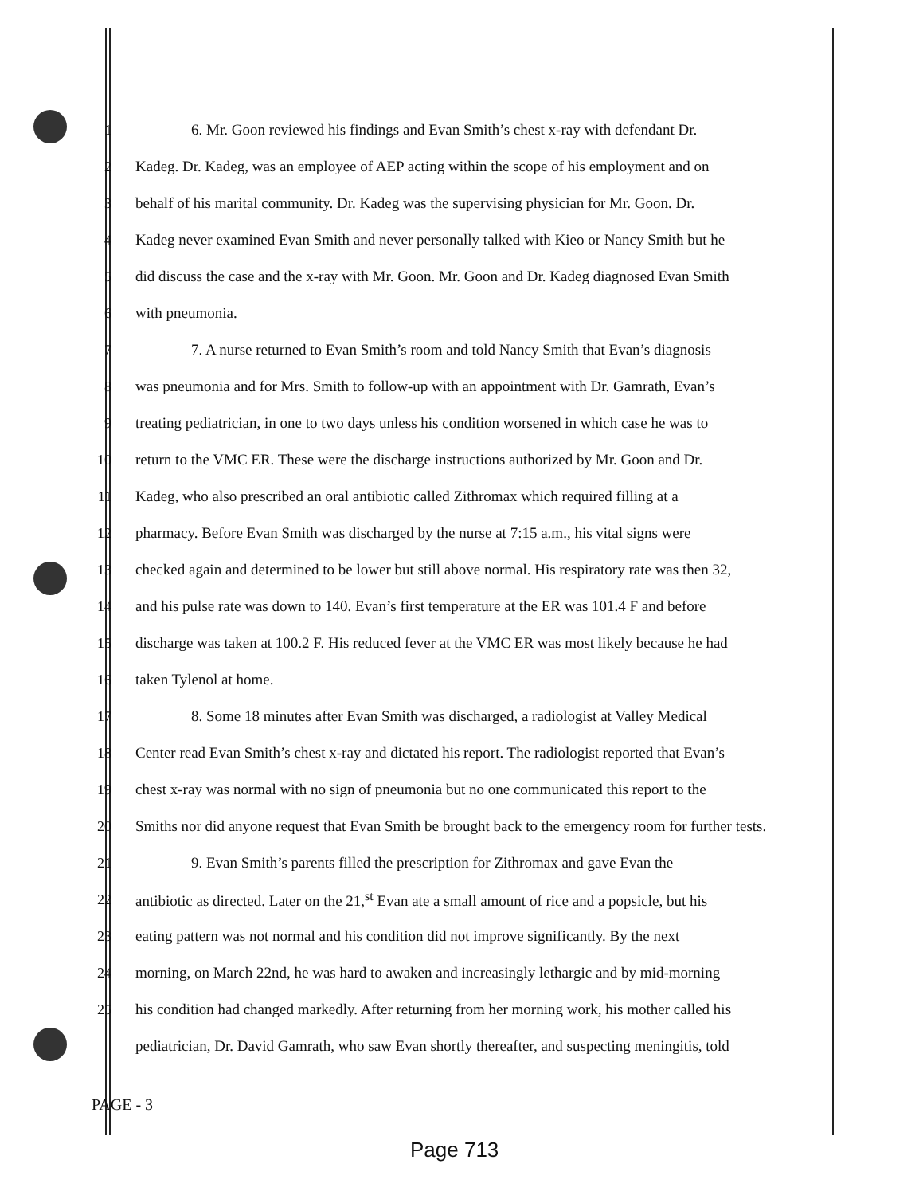1 6. Mr. Goon reviewed his findings and Evan Smith’s chest x-ray with defendant Dr.
2 Kadeg. Dr. Kadeg, was an employee of AEP acting within the scope of his employment and on
3 behalf of his marital community. Dr. Kadeg was the supervising physician for Mr. Goon. Dr.
4 Kadeg never examined Evan Smith and never personally talked with Kieo or Nancy Smith but he
5 did discuss the case and the x-ray with Mr. Goon. Mr. Goon and Dr. Kadeg diagnosed Evan Smith
6 with pneumonia.
7 7. A nurse returned to Evan Smith’s room and told Nancy Smith that Evan’s diagnosis
8 was pneumonia and for Mrs. Smith to follow-up with an appointment with Dr. Gamrath, Evan’s
9 treating pediatrician, in one to two days unless his condition worsened in which case he was to
10 return to the VMC ER. These were the discharge instructions authorized by Mr. Goon and Dr.
11 Kadeg, who also prescribed an oral antibiotic called Zithromax which required filling at a
12 pharmacy. Before Evan Smith was discharged by the nurse at 7:15 a.m., his vital signs were
13 checked again and determined to be lower but still above normal. His respiratory rate was then 32,
14 and his pulse rate was down to 140. Evan’s first temperature at the ER was 101.4 F and before
15 discharge was taken at 100.2 F. His reduced fever at the VMC ER was most likely because he had
16 taken Tylenol at home.
17 8. Some 18 minutes after Evan Smith was discharged, a radiologist at Valley Medical
18 Center read Evan Smith’s chest x-ray and dictated his report. The radiologist reported that Evan’s
19 chest x-ray was normal with no sign of pneumonia but no one communicated this report to the
20 Smiths nor did anyone request that Evan Smith be brought back to the emergency room for further tests.
21 9. Evan Smith’s parents filled the prescription for Zithromax and gave Evan the
22 antibiotic as directed. Later on the 21,<sup>st</sup> Evan ate a small amount of rice and a popsicle, but his
23 eating pattern was not normal and his condition did not improve significantly. By the next
24 morning, on March 22nd, he was hard to awaken and increasingly lethargic and by mid-morning
25 his condition had changed markedly. After returning from her morning work, his mother called his
pediatrician, Dr. David Gamrath, who saw Evan shortly thereafter, and suspecting meningitis, told
PAGE - 3
Page 713